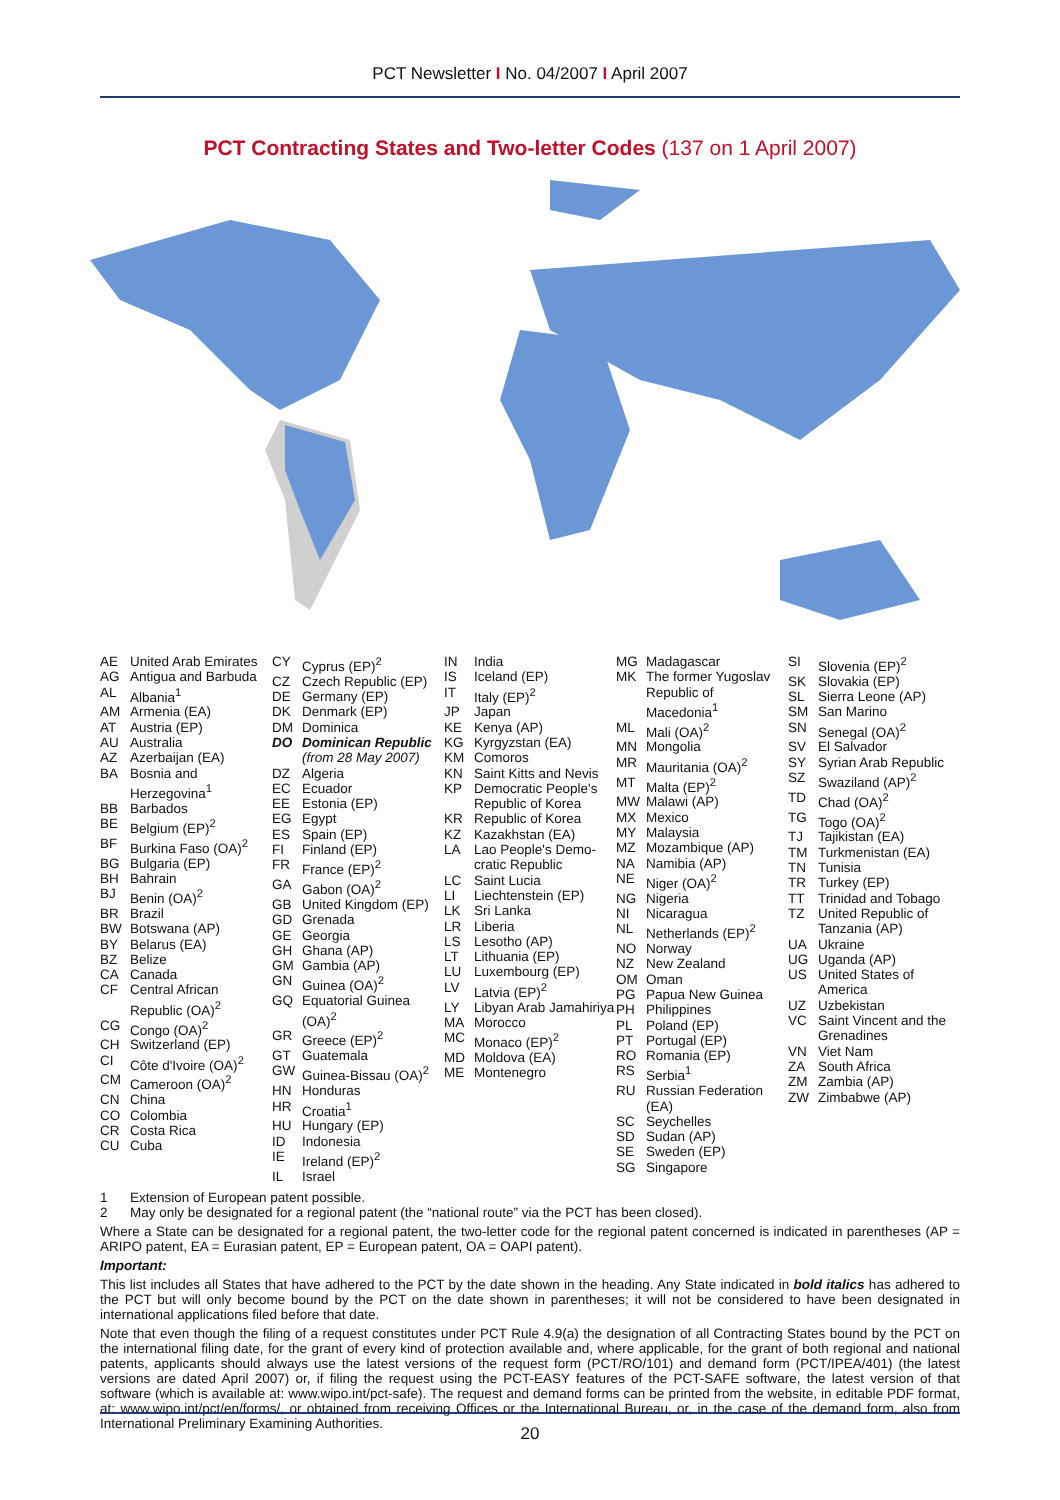PCT Newsletter I No. 04/2007 I April 2007
PCT Contracting States and Two-letter Codes (137 on 1 April 2007)
AE United Arab Emirates
AG Antigua and Barbuda
AL Albania<sup>1</sup>
AM Armenia (EA)
AT Austria (EP)
AU Australia
AZ Azerbaijan (EA)
BA Bosnia and Herzegovina<sup>1</sup>
BB Barbados
BE Belgium (EP)<sup>2</sup>
BF Burkina Faso (OA)<sup>2</sup>
BG Bulgaria (EP)
BH Bahrain
BJ Benin (OA)<sup>2</sup>
BR Brazil
BW Botswana (AP)
BY Belarus (EA)
BZ Belize
CA Canada
CF Central African Republic (OA)<sup>2</sup>
CG Congo (OA)<sup>2</sup>
CH Switzerland (EP)
CI Côte d'Ivoire (OA)<sup>2</sup>
CM Cameroon (OA)<sup>2</sup>
CN China
CO Colombia
CR Costa Rica
CU Cuba
CY Cyprus (EP)<sup>2</sup>
CZ Czech Republic (EP)
DE Germany (EP)
DK Denmark (EP)
DM Dominica
DO Dominican Republic
(from 28 May 2007)
DZ Algeria
EC Ecuador
EE Estonia (EP)
EG Egypt
ES Spain (EP)
FI Finland (EP)
FR France (EP)<sup>2</sup>
GA Gabon (OA)<sup>2</sup>
GB United Kingdom (EP)
GD Grenada
GE Georgia
GH Ghana (AP)
GM Gambia (AP)
GN Guinea (OA)<sup>2</sup>
GQ Equatorial Guinea (OA)<sup>2</sup>
GR Greece (EP)<sup>2</sup>
GT Guatemala
GW Guinea-Bissau (OA)<sup>2</sup>
HN Honduras
HR Croatia<sup>1</sup>
HU Hungary (EP)
ID Indonesia
IE Ireland (EP)<sup>2</sup>
IL Israel
IN India
IS Iceland (EP)
IT Italy (EP)<sup>2</sup>
JP Japan
KE Kenya (AP)
KG Kyrgyzstan (EA)
KM Comoros
KN Saint Kitts and Nevis
KP Democratic People's Republic of Korea
KR Republic of Korea
KZ Kazakhstan (EA)
LA Lao People's Demo-cratic Republic
LC Saint Lucia
LI Liechtenstein (EP)
LK Sri Lanka
LR Liberia
LS Lesotho (AP)
LT Lithuania (EP)
LU Luxembourg (EP)
LV Latvia (EP)<sup>2</sup>
LY Libyan Arab Jamahiriya
MA Morocco
MC Monaco (EP)<sup>2</sup>
MD Moldova (EA)
ME Montenegro
MG Madagascar
MK The former Yugoslav Republic of Macedonia<sup>1</sup>
ML Mali (OA)<sup>2</sup>
MN Mongolia
MR Mauritania (OA)<sup>2</sup>
MT Malta (EP)<sup>2</sup>
MW Malawi (AP)
MX Mexico
MY Malaysia
MZ Mozambique (AP)
NA Namibia (AP)
NE Niger (OA)<sup>2</sup>
NG Nigeria
NI Nicaragua
NL Netherlands (EP)<sup>2</sup>
NO Norway
NZ New Zealand
OM Oman
PG Papua New Guinea
PH Philippines
PL Poland (EP)
PT Portugal (EP)
RO Romania (EP)
RS Serbia<sup>1</sup>
RU Russian Federation (EA)
SC Seychelles
SD Sudan (AP)
SE Sweden (EP)
SG Singapore
SI Slovenia (EP)<sup>2</sup>
SK Slovakia (EP)
SL Sierra Leone (AP)
SM San Marino
SN Senegal (OA)<sup>2</sup>
SV El Salvador
SY Syrian Arab Republic
SZ Swaziland (AP)<sup>2</sup>
TD Chad (OA)<sup>2</sup>
TG Togo (OA)<sup>2</sup>
TJ Tajikistan (EA)
TM Turkmenistan (EA)
TN Tunisia
TR Turkey (EP)
TT Trinidad and Tobago
TZ United Republic of Tanzania (AP)
UA Ukraine
UG Uganda (AP)
US United States of America
UZ Uzbekistan
VC Saint Vincent and the Grenadines
VN Viet Nam
ZA South Africa
ZM Zambia (AP)
ZW Zimbabwe (AP)
1 Extension of European patent possible.
2 May only be designated for a regional patent (the “national route” via the PCT has been closed).
Where a State can be designated for a regional patent, the two-letter code for the regional patent concerned is indicated in parentheses (AP = ARIPO patent, EA = Eurasian patent, EP = European patent, OA = OAPI patent).
Important:
This list includes all States that have adhered to the PCT by the date shown in the heading. Any State indicated in bold italics has adhered to the PCT but will only become bound by the PCT on the date shown in parentheses; it will not be considered to have been designated in international applications filed before that date.
Note that even though the filing of a request constitutes under PCT Rule 4.9(a) the designation of all Contracting States bound by the PCT on the international filing date, for the grant of every kind of protection available and, where applicable, for the grant of both regional and national patents, applicants should always use the latest versions of the request form (PCT/RO/101) and demand form (PCT/IPEA/401) (the latest versions are dated April 2007) or, if filing the request using the PCT-EASY features of the PCT-SAFE software, the latest version of that software (which is available at: www.wipo.int/pct-safe). The request and demand forms can be printed from the website, in editable PDF format, at: www.wipo.int/pct/en/forms/, or obtained from receiving Offices or the International Bureau, or, in the case of the demand form, also from International Preliminary Examining Authorities.
20